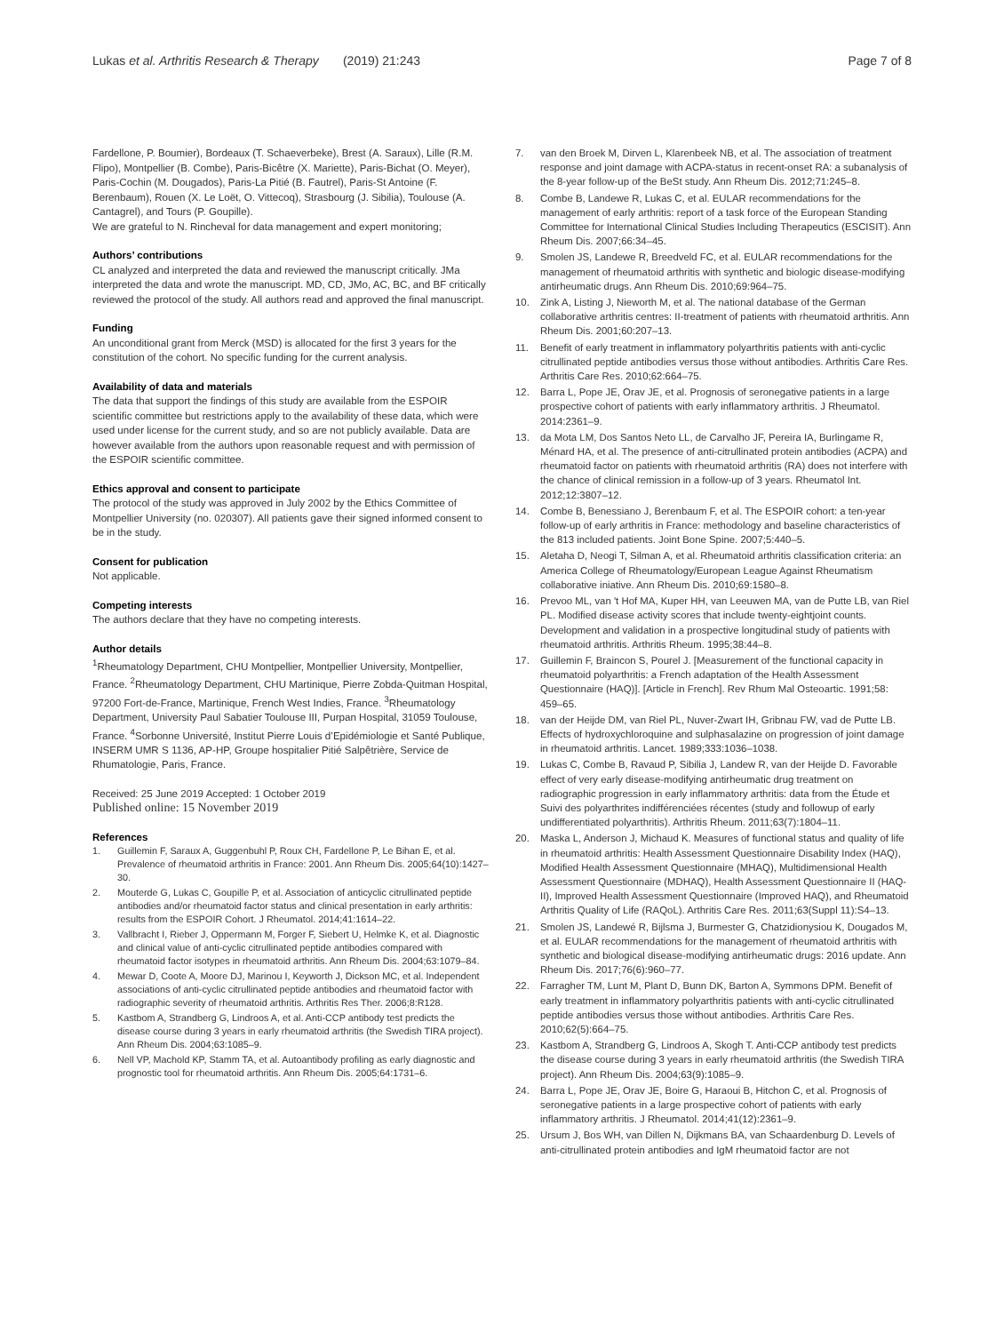Lukas et al. Arthritis Research & Therapy (2019) 21:243 Page 7 of 8
Fardellone, P. Boumier), Bordeaux (T. Schaeverbeke), Brest (A. Saraux), Lille (R.M. Flipo), Montpellier (B. Combe), Paris-Bicêtre (X. Mariette), Paris-Bichat (O. Meyer), Paris-Cochin (M. Dougados), Paris-La Pitié (B. Fautrel), Paris-St Antoine (F. Berenbaum), Rouen (X. Le Loët, O. Vittecoq), Strasbourg (J. Sibilia), Toulouse (A. Cantagrel), and Tours (P. Goupille).
We are grateful to N. Rincheval for data management and expert monitoring;
Authors’ contributions
CL analyzed and interpreted the data and reviewed the manuscript critically. JMa interpreted the data and wrote the manuscript. MD, CD, JMo, AC, BC, and BF critically reviewed the protocol of the study. All authors read and approved the final manuscript.
Funding
An unconditional grant from Merck (MSD) is allocated for the first 3 years for the constitution of the cohort. No specific funding for the current analysis.
Availability of data and materials
The data that support the findings of this study are available from the ESPOIR scientific committee but restrictions apply to the availability of these data, which were used under license for the current study, and so are not publicly available. Data are however available from the authors upon reasonable request and with permission of the ESPOIR scientific committee.
Ethics approval and consent to participate
The protocol of the study was approved in July 2002 by the Ethics Committee of Montpellier University (no. 020307). All patients gave their signed informed consent to be in the study.
Consent for publication
Not applicable.
Competing interests
The authors declare that they have no competing interests.
Author details
<sup>1</sup> Rheumatology Department, CHU Montpellier, Montpellier University, Montpellier, France. <sup>2</sup>Rheumatology Department, CHU Martinique, Pierre Zobda-Quitman Hospital, 97200 Fort-de-France, Martinique, French West Indies, France. <sup>3</sup>Rheumatology Department, University Paul Sabatier Toulouse III, Purpan Hospital, 31059 Toulouse, France. <sup>4</sup>Sorbonne Université, Institut Pierre Louis d’Epidémiologie et Santé Publique, INSERM UMR S 1136, AP-HP, Groupe hospitalier Pitié Salpêtrière, Service de Rhumatologie, Paris, France.
Received: 25 June 2019 Accepted: 1 October 2019
Published online: 15 November 2019
References
1. Guillemin F, Saraux A, Guggenbuhl P, Roux CH, Fardellone P, Le Bihan E, et al. Prevalence of rheumatoid arthritis in France: 2001. Ann Rheum Dis. 2005;64(10):1427–30.
2. Mouterde G, Lukas C, Goupille P, et al. Association of anticyclic citrullinated peptide antibodies and/or rheumatoid factor status and clinical presentation in early arthritis: results from the ESPOIR Cohort. J Rheumatol. 2014;41:1614–22.
3. Vallbracht I, Rieber J, Oppermann M, Forger F, Siebert U, Helmke K, et al. Diagnostic and clinical value of anti-cyclic citrullinated peptide antibodies compared with rheumatoid factor isotypes in rheumatoid arthritis. Ann Rheum Dis. 2004;63:1079–84.
4. Mewar D, Coote A, Moore DJ, Marinou I, Keyworth J, Dickson MC, et al. Independent associations of anti-cyclic citrullinated peptide antibodies and rheumatoid factor with radiographic severity of rheumatoid arthritis. Arthritis Res Ther. 2006;8:R128.
5. Kastbom A, Strandberg G, Lindroos A, et al. Anti-CCP antibody test predicts the disease course during 3 years in early rheumatoid arthritis (the Swedish TIRA project). Ann Rheum Dis. 2004;63:1085–9.
6. Nell VP, Machold KP, Stamm TA, et al. Autoantibody profiling as early diagnostic and prognostic tool for rheumatoid arthritis. Ann Rheum Dis. 2005;64:1731–6.
7. van den Broek M, Dirven L, Klarenbeek NB, et al. The association of treatment response and joint damage with ACPA-status in recent-onset RA: a subanalysis of the 8-year follow-up of the BeSt study. Ann Rheum Dis. 2012;71:245–8.
8. Combe B, Landewe R, Lukas C, et al. EULAR recommendations for the management of early arthritis: report of a task force of the European Standing Committee for International Clinical Studies Including Therapeutics (ESCISIT). Ann Rheum Dis. 2007;66:34–45.
9. Smolen JS, Landewe R, Breedveld FC, et al. EULAR recommendations for the management of rheumatoid arthritis with synthetic and biologic disease-modifying antirheumatic drugs. Ann Rheum Dis. 2010;69:964–75.
10. Zink A, Listing J, Nieworth M, et al. The national database of the German collaborative arthritis centres: II-treatment of patients with rheumatoid arthritis. Ann Rheum Dis. 2001;60:207–13.
11. Benefit of early treatment in inflammatory polyarthritis patients with anti-cyclic citrullinated peptide antibodies versus those without antibodies. Arthritis Care Res. Arthritis Care Res. 2010;62:664–75.
12. Barra L, Pope JE, Orav JE, et al. Prognosis of seronegative patients in a large prospective cohort of patients with early inflammatory arthritis. J Rheumatol. 2014:2361–9.
13. da Mota LM, Dos Santos Neto LL, de Carvalho JF, Pereira IA, Burlingame R, Ménard HA, et al. The presence of anti-citrullinated protein antibodies (ACPA) and rheumatoid factor on patients with rheumatoid arthritis (RA) does not interfere with the chance of clinical remission in a follow-up of 3 years. Rheumatol Int. 2012;12:3807–12.
14. Combe B, Benessiano J, Berenbaum F, et al. The ESPOIR cohort: a ten-year follow-up of early arthritis in France: methodology and baseline characteristics of the 813 included patients. Joint Bone Spine. 2007;5:440–5.
15. Aletaha D, Neogi T, Silman A, et al. Rheumatoid arthritis classification criteria: an America College of Rheumatology/European League Against Rheumatism collaborative iniative. Ann Rheum Dis. 2010;69:1580–8.
16. Prevoo ML, van 't Hof MA, Kuper HH, van Leeuwen MA, van de Putte LB, van Riel PL. Modified disease activity scores that include twenty-eightjoint counts. Development and validation in a prospective longitudinal study of patients with rheumatoid arthritis. Arthritis Rheum. 1995;38:44–8.
17. Guillemin F, Braincon S, Pourel J. [Measurement of the functional capacity in rheumatoid polyarthritis: a French adaptation of the Health Assessment Questionnaire (HAQ)]. [Article in French]. Rev Rhum Mal Osteoartic. 1991;58: 459–65.
18. van der Heijde DM, van Riel PL, Nuver-Zwart IH, Gribnau FW, vad de Putte LB. Effects of hydroxychloroquine and sulphasalazine on progression of joint damage in rheumatoid arthritis. Lancet. 1989;333:1036–1038.
19. Lukas C, Combe B, Ravaud P, Sibilia J, Landew R, van der Heijde D. Favorable effect of very early disease-modifying antirheumatic drug treatment on radiographic progression in early inflammatory arthritis: data from the Étude et Suivi des polyarthrites indifférenciées récentes (study and followup of early undifferentiated polyarthritis). Arthritis Rheum. 2011;63(7):1804–11.
20. Maska L, Anderson J, Michaud K. Measures of functional status and quality of life in rheumatoid arthritis: Health Assessment Questionnaire Disability Index (HAQ), Modified Health Assessment Questionnaire (MHAQ), Multidimensional Health Assessment Questionnaire (MDHAQ), Health Assessment Questionnaire II (HAQ-II), Improved Health Assessment Questionnaire (Improved HAQ), and Rheumatoid Arthritis Quality of Life (RAQoL). Arthritis Care Res. 2011;63(Suppl 11):S4–13.
21. Smolen JS, Landewé R, Bijlsma J, Burmester G, Chatzidionysiou K, Dougados M, et al. EULAR recommendations for the management of rheumatoid arthritis with synthetic and biological disease-modifying antirheumatic drugs: 2016 update. Ann Rheum Dis. 2017;76(6):960–77.
22. Farragher TM, Lunt M, Plant D, Bunn DK, Barton A, Symmons DPM. Benefit of early treatment in inflammatory polyarthritis patients with anti-cyclic citrullinated peptide antibodies versus those without antibodies. Arthritis Care Res. 2010;62(5):664–75.
23. Kastbom A, Strandberg G, Lindroos A, Skogh T. Anti-CCP antibody test predicts the disease course during 3 years in early rheumatoid arthritis (the Swedish TIRA project). Ann Rheum Dis. 2004;63(9):1085–9.
24. Barra L, Pope JE, Orav JE, Boire G, Haraoui B, Hitchon C, et al. Prognosis of seronegative patients in a large prospective cohort of patients with early inflammatory arthritis. J Rheumatol. 2014;41(12):2361–9.
25. Ursum J, Bos WH, van Dillen N, Dijkmans BA, van Schaardenburg D. Levels of anti-citrullinated protein antibodies and IgM rheumatoid factor are not